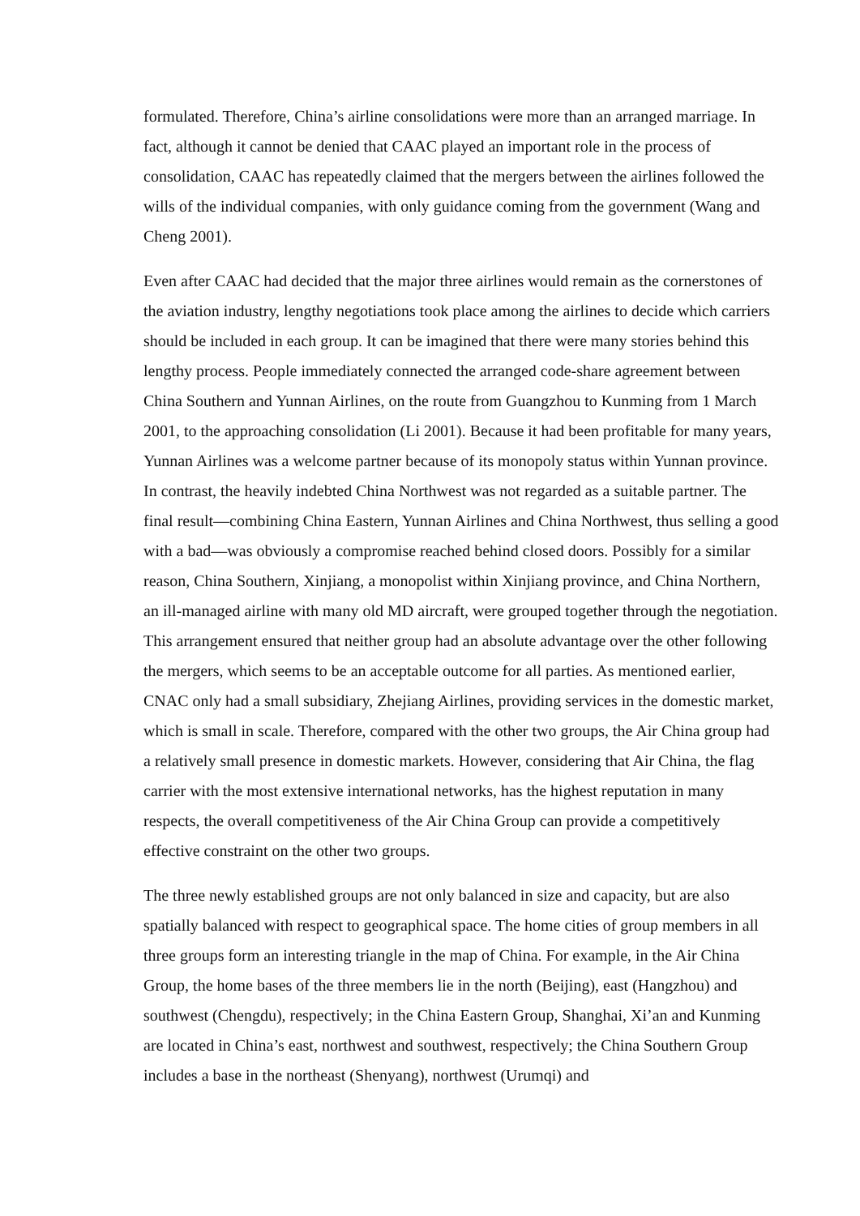formulated. Therefore, China’s airline consolidations were more than an arranged marriage. In fact, although it cannot be denied that CAAC played an important role in the process of consolidation, CAAC has repeatedly claimed that the mergers between the airlines followed the wills of the individual companies, with only guidance coming from the government (Wang and Cheng 2001).
Even after CAAC had decided that the major three airlines would remain as the cornerstones of the aviation industry, lengthy negotiations took place among the airlines to decide which carriers should be included in each group. It can be imagined that there were many stories behind this lengthy process. People immediately connected the arranged code-share agreement between China Southern and Yunnan Airlines, on the route from Guangzhou to Kunming from 1 March 2001, to the approaching consolidation (Li 2001). Because it had been profitable for many years, Yunnan Airlines was a welcome partner because of its monopoly status within Yunnan province. In contrast, the heavily indebted China Northwest was not regarded as a suitable partner. The final result—combining China Eastern, Yunnan Airlines and China Northwest, thus selling a good with a bad—was obviously a compromise reached behind closed doors. Possibly for a similar reason, China Southern, Xinjiang, a monopolist within Xinjiang province, and China Northern, an ill-managed airline with many old MD aircraft, were grouped together through the negotiation. This arrangement ensured that neither group had an absolute advantage over the other following the mergers, which seems to be an acceptable outcome for all parties. As mentioned earlier, CNAC only had a small subsidiary, Zhejiang Airlines, providing services in the domestic market, which is small in scale. Therefore, compared with the other two groups, the Air China group had a relatively small presence in domestic markets. However, considering that Air China, the flag carrier with the most extensive international networks, has the highest reputation in many respects, the overall competitiveness of the Air China Group can provide a competitively effective constraint on the other two groups.
The three newly established groups are not only balanced in size and capacity, but are also spatially balanced with respect to geographical space. The home cities of group members in all three groups form an interesting triangle in the map of China. For example, in the Air China Group, the home bases of the three members lie in the north (Beijing), east (Hangzhou) and southwest (Chengdu), respectively; in the China Eastern Group, Shanghai, Xi’an and Kunming are located in China’s east, northwest and southwest, respectively; the China Southern Group includes a base in the northeast (Shenyang), northwest (Urumqi) and